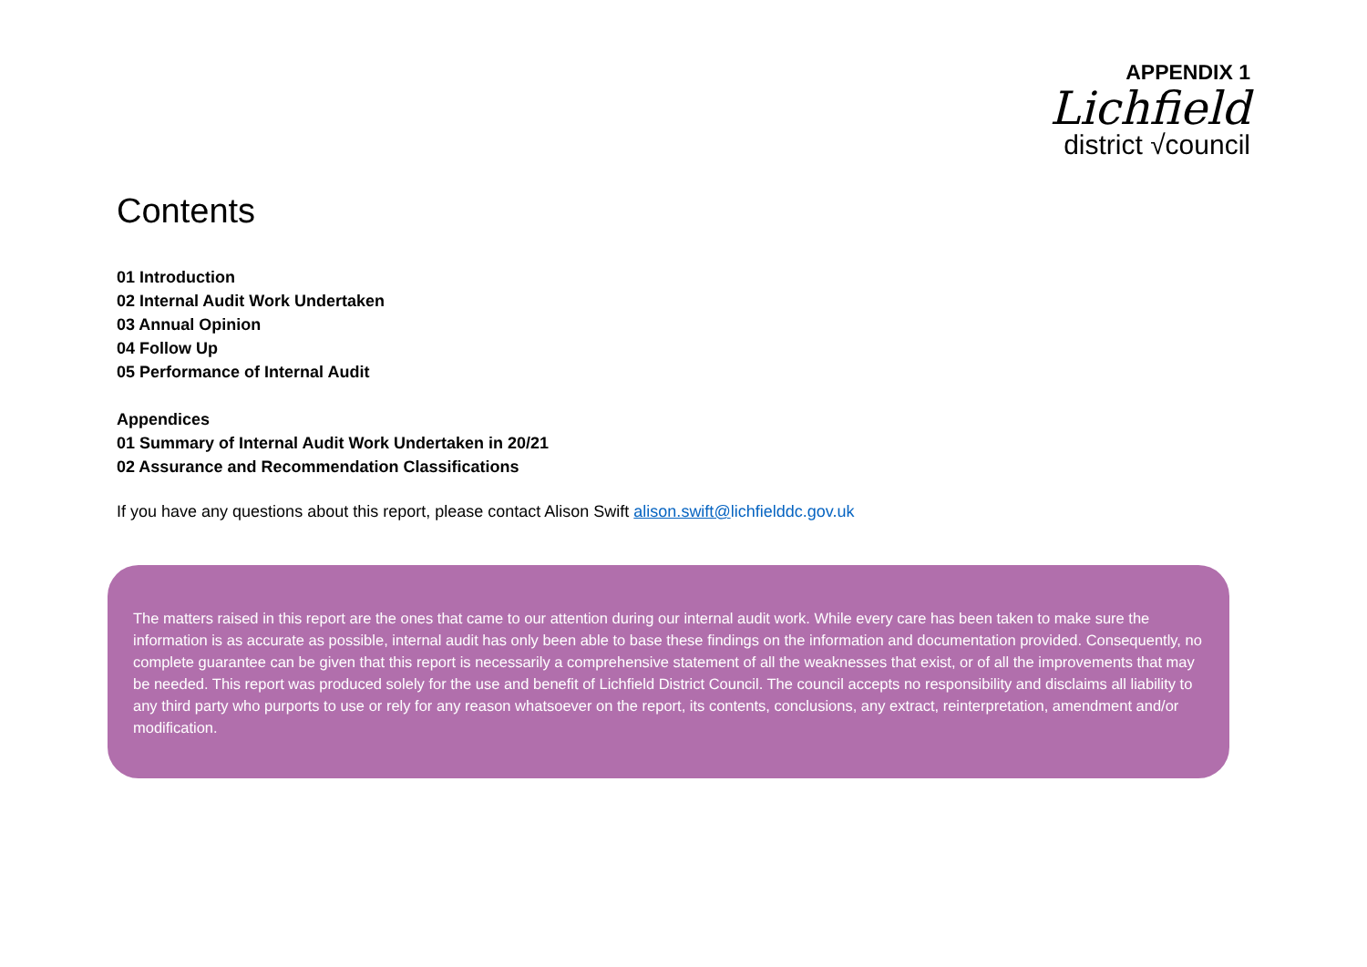APPENDIX 1
Lichfield
district √council
Contents
01 Introduction
02 Internal Audit Work Undertaken
03 Annual Opinion
04 Follow Up
05 Performance of Internal Audit
Appendices
01 Summary of Internal Audit Work Undertaken in 20/21
02 Assurance and Recommendation Classifications
If you have any questions about this report, please contact Alison Swift alison.swift@lichfielddc.gov.uk
The matters raised in this report are the ones that came to our attention during our internal audit work. While every care has been taken to make sure the information is as accurate as possible, internal audit has only been able to base these findings on the information and documentation provided. Consequently, no complete guarantee can be given that this report is necessarily a comprehensive statement of all the weaknesses that exist, or of all the improvements that may be needed. This report was produced solely for the use and benefit of Lichfield District Council. The council accepts no responsibility and disclaims all liability to any third party who purports to use or rely for any reason whatsoever on the report, its contents, conclusions, any extract, reinterpretation, amendment and/or modification.